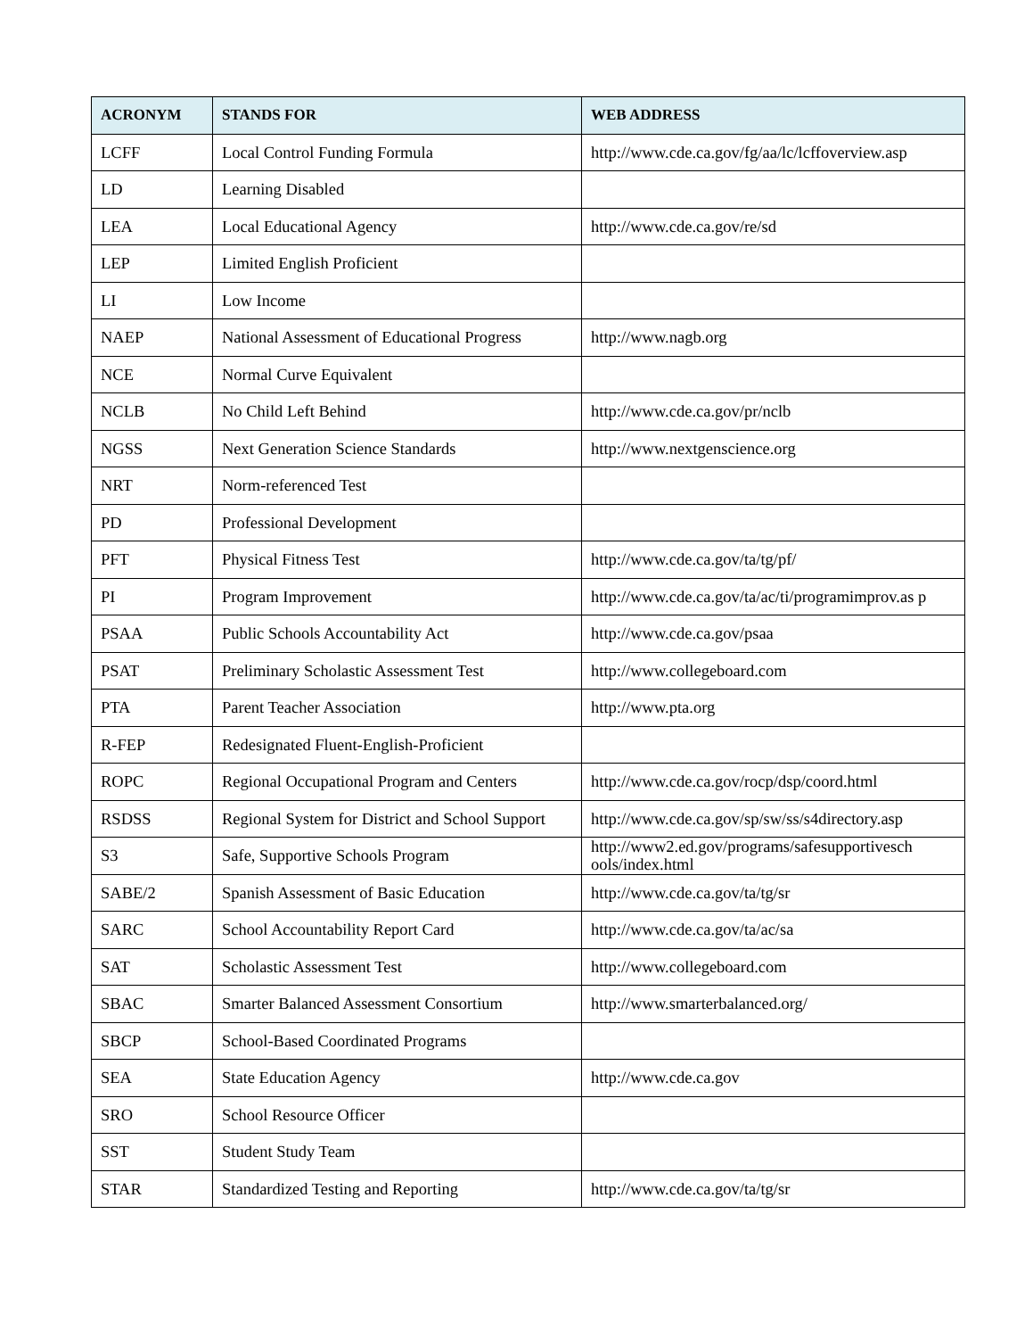| ACRONYM | STANDS FOR | WEB ADDRESS |
| --- | --- | --- |
| LCFF | Local Control Funding Formula | http://www.cde.ca.gov/fg/aa/lc/lcffoverview.asp |
| LD | Learning Disabled | |
| LEA | Local Educational Agency | http://www.cde.ca.gov/re/sd |
| LEP | Limited English Proficient | |
| LI | Low Income | |
| NAEP | National Assessment of Educational Progress | http://www.nagb.org |
| NCE | Normal Curve Equivalent | |
| NCLB | No Child Left Behind | http://www.cde.ca.gov/pr/nclb |
| NGSS | Next Generation Science Standards | http://www.nextgenscience.org |
| NRT | Norm-referenced Test | |
| PD | Professional Development | |
| PFT | Physical Fitness Test | http://www.cde.ca.gov/ta/tg/pf/ |
| PI | Program Improvement | http://www.cde.ca.gov/ta/ac/ti/programimprov.as p |
| PSAA | Public Schools Accountability Act | http://www.cde.ca.gov/psaa |
| PSAT | Preliminary Scholastic Assessment Test | http://www.collegeboard.com |
| PTA | Parent Teacher Association | http://www.pta.org |
| R-FEP | Redesignated Fluent-English-Proficient | |
| ROPC | Regional Occupational Program and Centers | http://www.cde.ca.gov/rocp/dsp/coord.html |
| RSDSS | Regional System for District and School Support | http://www.cde.ca.gov/sp/sw/ss/s4directory.asp |
| S3 | Safe, Supportive Schools Program | http://www2.ed.gov/programs/safesupportivesch ools/index.html |
| SABE/2 | Spanish Assessment of Basic Education | http://www.cde.ca.gov/ta/tg/sr |
| SARC | School Accountability Report Card | http://www.cde.ca.gov/ta/ac/sa |
| SAT | Scholastic Assessment Test | http://www.collegeboard.com |
| SBAC | Smarter Balanced Assessment Consortium | http://www.smarterbalanced.org/ |
| SBCP | School-Based Coordinated Programs | |
| SEA | State Education Agency | http://www.cde.ca.gov |
| SRO | School Resource Officer | |
| SST | Student Study Team | |
| STAR | Standardized Testing and Reporting | http://www.cde.ca.gov/ta/tg/sr |